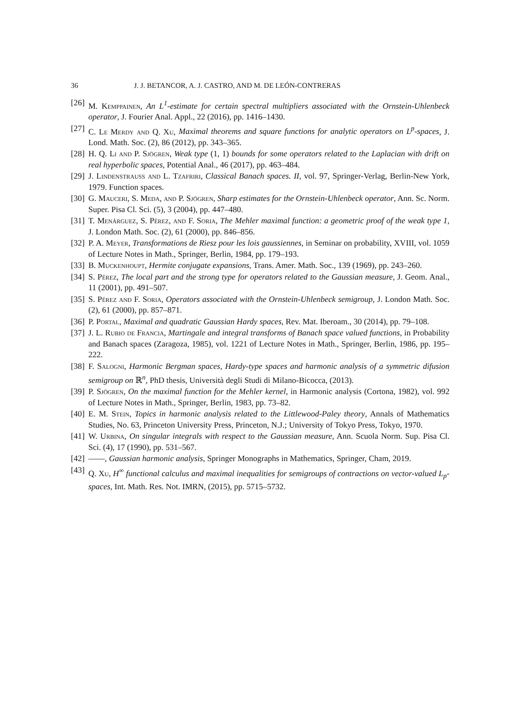36 J. J. BETANCOR, A. J. CASTRO, AND M. DE LEÓN-CONTRERAS
[26] M. Kemppainen, An L<sup>1</sup>-estimate for certain spectral multipliers associated with the Ornstein-Uhlenbeck operator, J. Fourier Anal. Appl., 22 (2016), pp. 1416–1430.
[27] C. Le Merdy and Q. Xu, Maximal theorems and square functions for analytic operators on L<sup>p</sup>-spaces, J. Lond. Math. Soc. (2), 86 (2012), pp. 343–365.
[28] H. Q. Li and P. Sjögren, Weak type (1, 1) bounds for some operators related to the Laplacian with drift on real hyperbolic spaces, Potential Anal., 46 (2017), pp. 463–484.
[29] J. Lindenstrauss and L. Tzafriri, Classical Banach spaces. II, vol. 97, Springer-Verlag, Berlin-New York, 1979. Function spaces.
[30] G. Mauceri, S. Meda, and P. Sjögren, Sharp estimates for the Ornstein-Uhlenbeck operator, Ann. Sc. Norm. Super. Pisa Cl. Sci. (5), 3 (2004), pp. 447–480.
[31] T. Menárguez, S. Pérez, and F. Soria, The Mehler maximal function: a geometric proof of the weak type 1, J. London Math. Soc. (2), 61 (2000), pp. 846–856.
[32] P. A. Meyer, Transformations de Riesz pour les lois gaussiennes, in Seminar on probability, XVIII, vol. 1059 of Lecture Notes in Math., Springer, Berlin, 1984, pp. 179–193.
[33] B. Muckenhoupt, Hermite conjugate expansions, Trans. Amer. Math. Soc., 139 (1969), pp. 243–260.
[34] S. Pérez, The local part and the strong type for operators related to the Gaussian measure, J. Geom. Anal., 11 (2001), pp. 491–507.
[35] S. Pérez and F. Soria, Operators associated with the Ornstein-Uhlenbeck semigroup, J. London Math. Soc. (2), 61 (2000), pp. 857–871.
[36] P. Portal, Maximal and quadratic Gaussian Hardy spaces, Rev. Mat. Iberoam., 30 (2014), pp. 79–108.
[37] J. L. Rubio de Francia, Martingale and integral transforms of Banach space valued functions, in Probability and Banach spaces (Zaragoza, 1985), vol. 1221 of Lecture Notes in Math., Springer, Berlin, 1986, pp. 195–222.
[38] F. Salogni, Harmonic Bergman spaces, Hardy-type spaces and harmonic analysis of a symmetric difusion semigroup on ℝ<sup>n</sup>, PhD thesis, Università degli Studi di Milano-Bicocca, (2013).
[39] P. Sjögren, On the maximal function for the Mehler kernel, in Harmonic analysis (Cortona, 1982), vol. 992 of Lecture Notes in Math., Springer, Berlin, 1983, pp. 73–82.
[40] E. M. Stein, Topics in harmonic analysis related to the Littlewood-Paley theory, Annals of Mathematics Studies, No. 63, Princeton University Press, Princeton, N.J.; University of Tokyo Press, Tokyo, 1970.
[41] W. Urbina, On singular integrals with respect to the Gaussian measure, Ann. Scuola Norm. Sup. Pisa Cl. Sci. (4), 17 (1990), pp. 531–567.
[42] ——, Gaussian harmonic analysis, Springer Monographs in Mathematics, Springer, Cham, 2019.
[43] Q. Xu, H<sup>∞</sup> functional calculus and maximal inequalities for semigroups of contractions on vector-valued L<sub>p</sub>-spaces, Int. Math. Res. Not. IMRN, (2015), pp. 5715–5732.